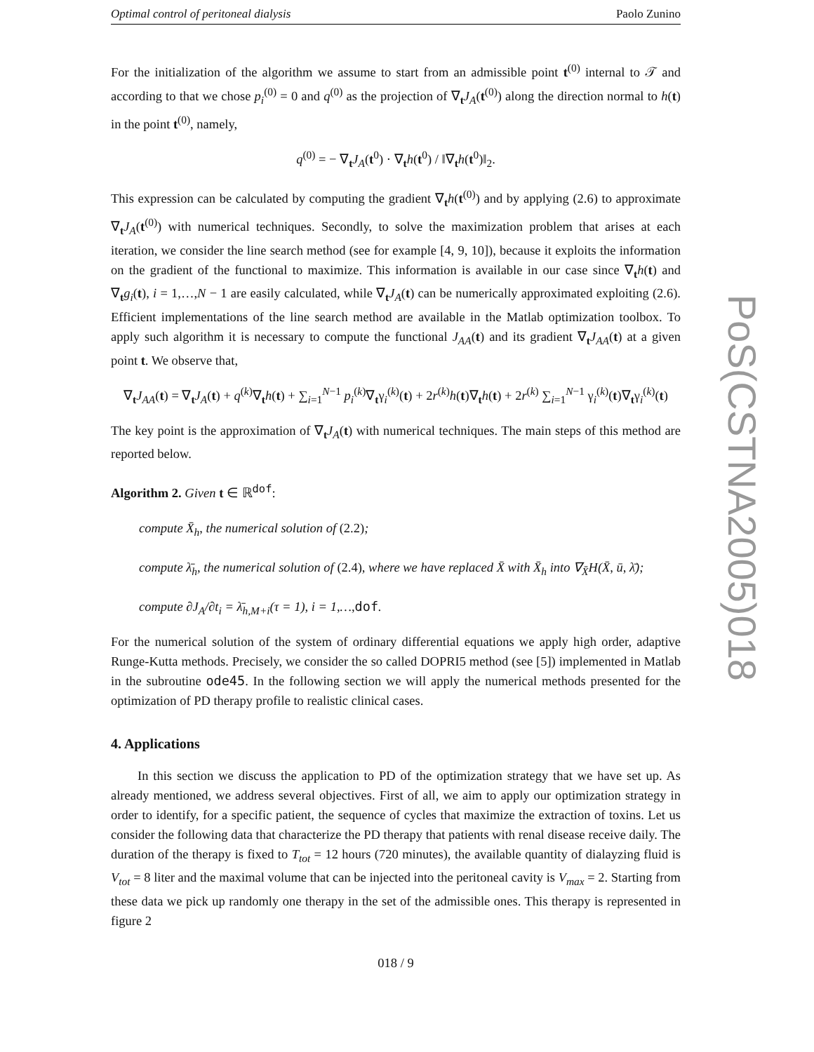PoS(CSTNA2005)018
Optimal control of peritoneal dialysis Paolo Zunino
For the initialization of the algorithm we assume to start from an admissible point t<sup>(0)</sup> internal to 𝒯 and according to that we chose p<sub>i</sub><sup>(0)</sup> = 0 and q<sup>(0)</sup> as the projection of ∇<sub>t</sub>J<sub>A</sub>(t<sup>(0)</sup>) along the direction normal to h(t) in the point t<sup>(0)</sup>, namely,
q<sup>(0)</sup> = − ∇<sub>t</sub>J<sub>A</sub>(t<sup>0</sup>) · ∇<sub>t</sub>h(t<sup>0</sup>) / ‖∇<sub>t</sub>h(t<sup>0</sup>)‖<sub>2</sub>.
This expression can be calculated by computing the gradient ∇<sub>t</sub>h(t<sup>(0)</sup>) and by applying (2.6) to approximate ∇<sub>t</sub>J<sub>A</sub>(t<sup>(0)</sup>) with numerical techniques. Secondly, to solve the maximization problem that arises at each iteration, we consider the line search method (see for example [4, 9, 10]), because it exploits the information on the gradient of the functional to maximize. This information is available in our case since ∇<sub>t</sub>h(t) and ∇<sub>t</sub>g<sub>i</sub>(t), i = 1,…,N − 1 are easily calculated, while ∇<sub>t</sub>J<sub>A</sub>(t) can be numerically approximated exploiting (2.6). Efficient implementations of the line search method are available in the Matlab optimization toolbox. To apply such algorithm it is necessary to compute the functional J<sub>AA</sub>(t) and its gradient ∇<sub>t</sub>J<sub>AA</sub>(t) at a given point t. We observe that,
∇<sub>t</sub>J<sub>AA</sub>(t) = ∇<sub>t</sub>J<sub>A</sub>(t) + q<sup>(k)</sup>∇<sub>t</sub>h(t) + ∑<sub>i=1</sub><sup>N−1</sup> p<sub>i</sub><sup>(k)</sup>∇<sub>t</sub>γ<sub>i</sub><sup>(k)</sup>(t) + 2r<sup>(k)</sup>h(t)∇<sub>t</sub>h(t) + 2r<sup>(k)</sup> ∑<sub>i=1</sub><sup>N−1</sup> γ<sub>i</sub><sup>(k)</sup>(t)∇<sub>t</sub>γ<sub>i</sub><sup>(k)</sup>(t)
The key point is the approximation of ∇<sub>t</sub>J<sub>A</sub>(t) with numerical techniques. The main steps of this method are reported below.
Algorithm 2. Given t ∈ ℝ<sup>dof</sup>:
compute X̄<sub>h</sub>, the numerical solution of (2.2);
compute λ̄<sub>h</sub>, the numerical solution of (2.4), where we have replaced X̄ with X̄<sub>h</sub> into ∇<sub>X̄</sub>H(X̄, ū, λ̄);
compute ∂J<sub>A</sub>/∂t<sub>i</sub> = λ̄<sub>h,M+i</sub>(τ = 1), i = 1,…,dof.
For the numerical solution of the system of ordinary differential equations we apply high order, adaptive Runge-Kutta methods. Precisely, we consider the so called DOPRI5 method (see [5]) implemented in Matlab in the subroutine ode45. In the following section we will apply the numerical methods presented for the optimization of PD therapy profile to realistic clinical cases.
4. Applications
In this section we discuss the application to PD of the optimization strategy that we have set up. As already mentioned, we address several objectives. First of all, we aim to apply our optimization strategy in order to identify, for a specific patient, the sequence of cycles that maximize the extraction of toxins. Let us consider the following data that characterize the PD therapy that patients with renal disease receive daily. The duration of the therapy is fixed to T<sub>tot</sub> = 12 hours (720 minutes), the available quantity of dialayzing fluid is V<sub>tot</sub> = 8 liter and the maximal volume that can be injected into the peritoneal cavity is V<sub>max</sub> = 2. Starting from these data we pick up randomly one therapy in the set of the admissible ones. This therapy is represented in figure 2
018 / 9